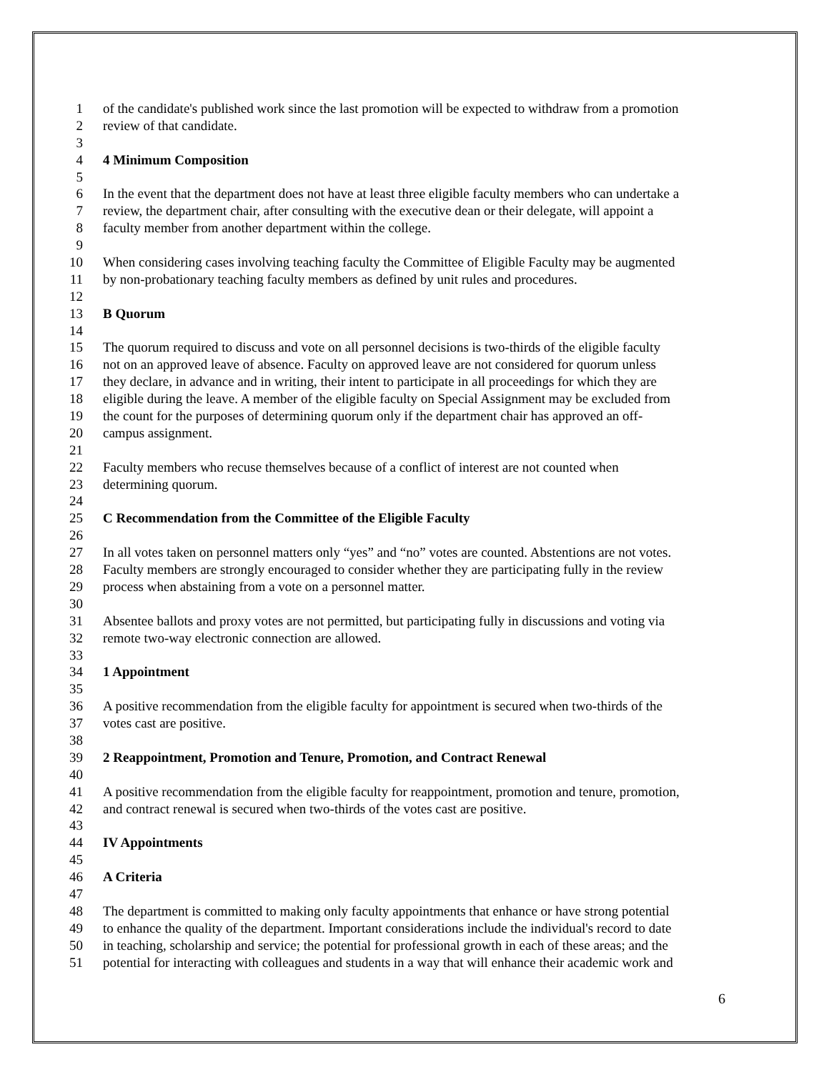1 of the candidate's published work since the last promotion will be expected to withdraw from a promotion
2 review of that candidate.
3
4 4 Minimum Composition
5
6 In the event that the department does not have at least three eligible faculty members who can undertake a
7 review, the department chair, after consulting with the executive dean or their delegate, will appoint a
8 faculty member from another department within the college.
9
10 When considering cases involving teaching faculty the Committee of Eligible Faculty may be augmented
11 by non-probationary teaching faculty members as defined by unit rules and procedures.
12
13 B Quorum
14
15 The quorum required to discuss and vote on all personnel decisions is two-thirds of the eligible faculty
16 not on an approved leave of absence. Faculty on approved leave are not considered for quorum unless
17 they declare, in advance and in writing, their intent to participate in all proceedings for which they are
18 eligible during the leave. A member of the eligible faculty on Special Assignment may be excluded from
19 the count for the purposes of determining quorum only if the department chair has approved an off-
20 campus assignment.
21
22 Faculty members who recuse themselves because of a conflict of interest are not counted when
23 determining quorum.
24
25 C Recommendation from the Committee of the Eligible Faculty
26
27 In all votes taken on personnel matters only “yes” and “no” votes are counted. Abstentions are not votes.
28 Faculty members are strongly encouraged to consider whether they are participating fully in the review
29 process when abstaining from a vote on a personnel matter.
30
31 Absentee ballots and proxy votes are not permitted, but participating fully in discussions and voting via
32 remote two-way electronic connection are allowed.
33
34 1 Appointment
35
36 A positive recommendation from the eligible faculty for appointment is secured when two-thirds of the
37 votes cast are positive.
38
39 2 Reappointment, Promotion and Tenure, Promotion, and Contract Renewal
40
41 A positive recommendation from the eligible faculty for reappointment, promotion and tenure, promotion,
42 and contract renewal is secured when two-thirds of the votes cast are positive.
43
44 IV Appointments
45
46 A Criteria
47
48 The department is committed to making only faculty appointments that enhance or have strong potential
49 to enhance the quality of the department. Important considerations include the individual's record to date
50 in teaching, scholarship and service; the potential for professional growth in each of these areas; and the
51 potential for interacting with colleagues and students in a way that will enhance their academic work and
6